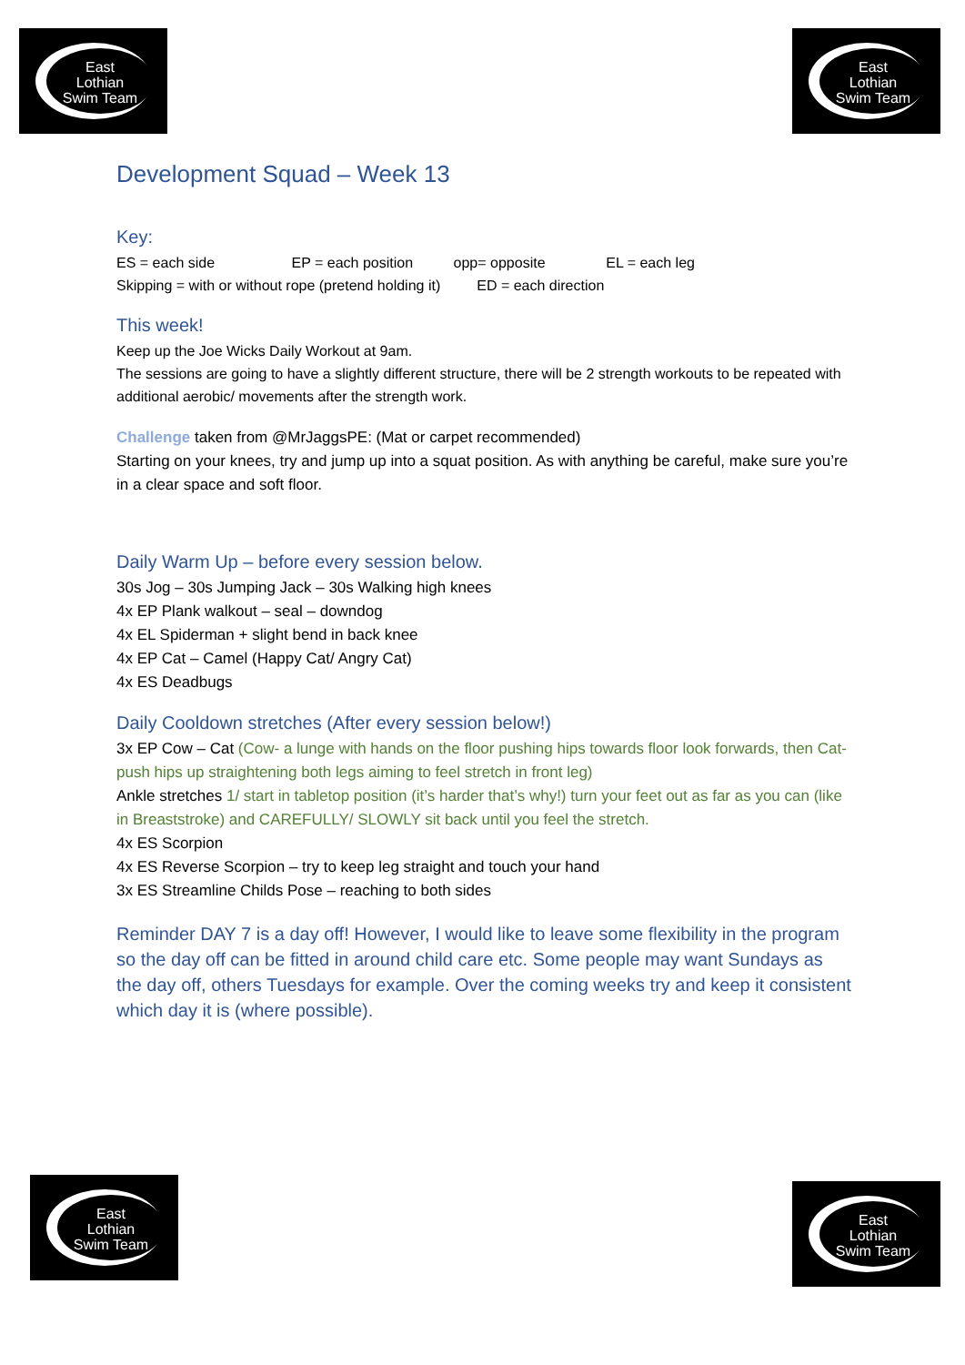East
Lothian
Swim Team
East
Lothian
Swim Team
Development Squad – Week 13
Key:
ES = each side EP = each position opp= opposite EL = each leg
Skipping = with or without rope (pretend holding it) ED = each direction
This week!
Keep up the Joe Wicks Daily Workout at 9am.
The sessions are going to have a slightly different structure, there will be 2 strength workouts to be repeated with additional aerobic/ movements after the strength work.
Challenge taken from @MrJaggsPE: (Mat or carpet recommended)
Starting on your knees, try and jump up into a squat position. As with anything be careful, make sure you’re in a clear space and soft floor.
Daily Warm Up – before every session below.
30s Jog – 30s Jumping Jack – 30s Walking high knees
4x EP Plank walkout – seal – downdog
4x EL Spiderman + slight bend in back knee
4x EP Cat – Camel (Happy Cat/ Angry Cat)
4x ES Deadbugs
Daily Cooldown stretches (After every session below!)
3x EP Cow – Cat (Cow- a lunge with hands on the floor pushing hips towards floor look forwards, then Cat- push hips up straightening both legs aiming to feel stretch in front leg)
Ankle stretches 1/ start in tabletop position (it’s harder that’s why!) turn your feet out as far as you can (like in Breaststroke) and CAREFULLY/ SLOWLY sit back until you feel the stretch.
4x ES Scorpion
4x ES Reverse Scorpion – try to keep leg straight and touch your hand
3x ES Streamline Childs Pose – reaching to both sides
Reminder DAY 7 is a day off! However, I would like to leave some flexibility in the program so the day off can be fitted in around child care etc. Some people may want Sundays as the day off, others Tuesdays for example. Over the coming weeks try and keep it consistent which day it is (where possible).
East
Lothian
Swim Team
East
Lothian
Swim Team